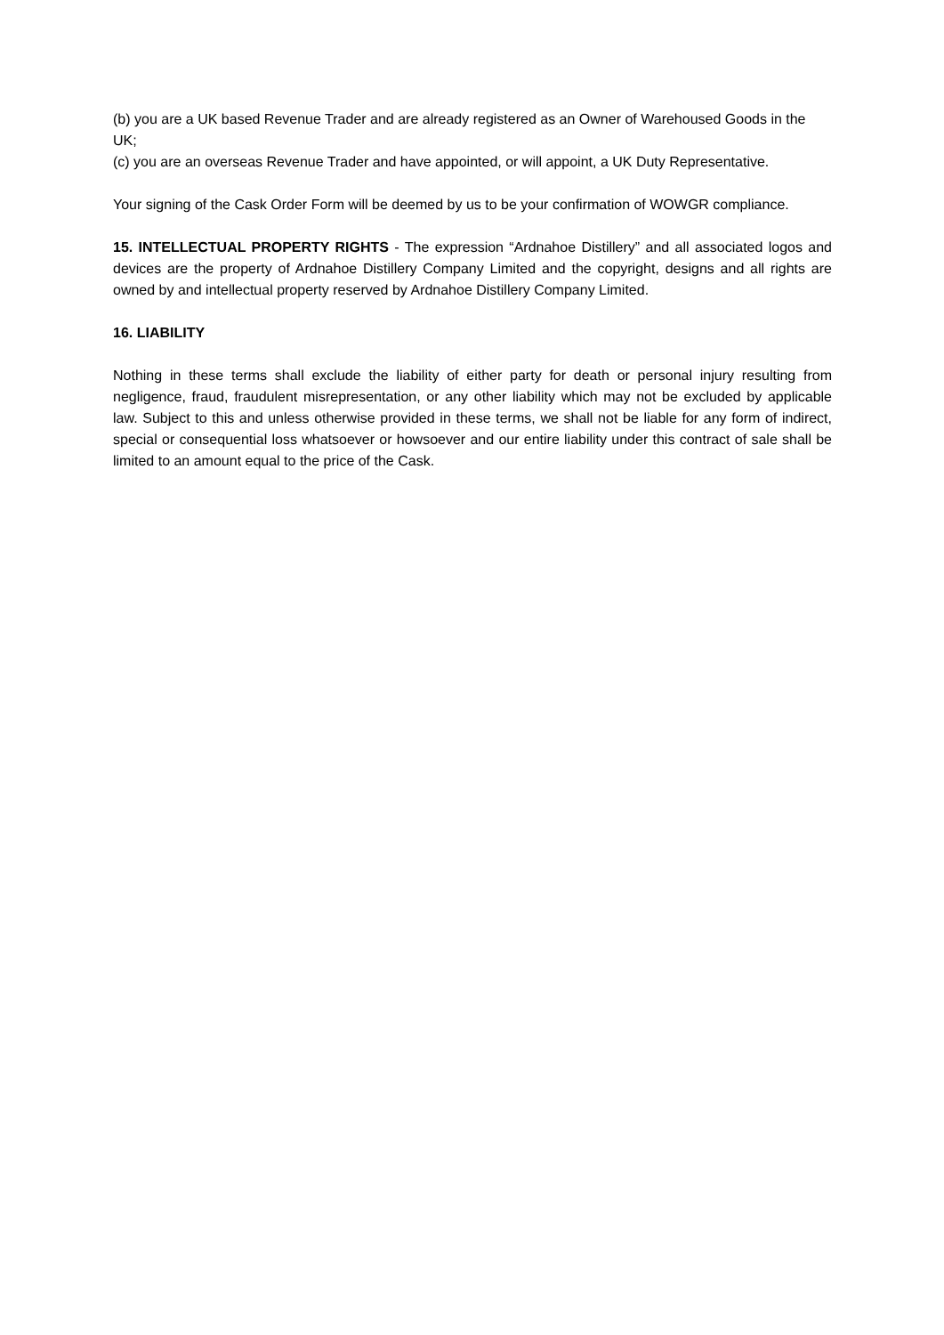(b) you are a UK based Revenue Trader and are already registered as an Owner of Warehoused Goods in the UK;
(c) you are an overseas Revenue Trader and have appointed, or will appoint, a UK Duty Representative.
Your signing of the Cask Order Form will be deemed by us to be your confirmation of WOWGR compliance.
15. INTELLECTUAL PROPERTY RIGHTS - The expression “Ardnahoe Distillery” and all associated logos and devices are the property of Ardnahoe Distillery Company Limited and the copyright, designs and all rights are owned by and intellectual property reserved by Ardnahoe Distillery Company Limited.
16. LIABILITY
Nothing in these terms shall exclude the liability of either party for death or personal injury resulting from negligence, fraud, fraudulent misrepresentation, or any other liability which may not be excluded by applicable law. Subject to this and unless otherwise provided in these terms, we shall not be liable for any form of indirect, special or consequential loss whatsoever or howsoever and our entire liability under this contract of sale shall be limited to an amount equal to the price of the Cask.